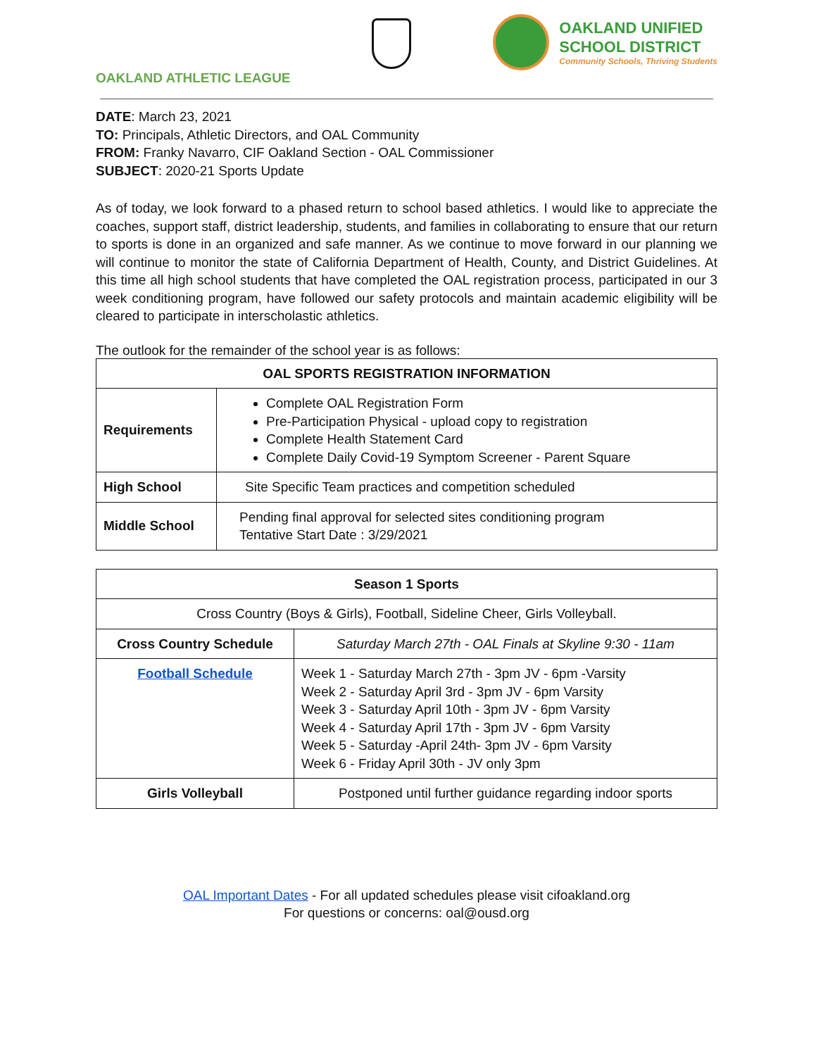OAKLAND ATHLETIC LEAGUE
OAKLAND UNIFIED
SCHOOL DISTRICT
Community Schools, Thriving Students
DATE: March 23, 2021
TO: Principals, Athletic Directors, and OAL Community
FROM: Franky Navarro, CIF Oakland Section - OAL Commissioner
SUBJECT: 2020-21 Sports Update
As of today, we look forward to a phased return to school based athletics. I would like to appreciate the coaches, support staff, district leadership, students, and families in collaborating to ensure that our return to sports is done in an organized and safe manner. As we continue to move forward in our planning we will continue to monitor the state of California Department of Health, County, and District Guidelines. At this time all high school students that have completed the OAL registration process, participated in our 3 week conditioning program, have followed our safety protocols and maintain academic eligibility will be cleared to participate in interscholastic athletics.
The outlook for the remainder of the school year is as follows:
| OAL SPORTS REGISTRATION INFORMATION | |
| --- | --- |
| Requirements | Complete OAL Registration Form Pre-Participation Physical - upload copy to registration Complete Health Statement Card Complete Daily Covid-19 Symptom Screener - Parent Square |
| High School | Site Specific Team practices and competition scheduled |
| Middle School | Pending final approval for selected sites conditioning program Tentative Start Date : 3/29/2021 |
| Season 1 Sports | |
| --- | --- |
| Cross Country (Boys & Girls), Football, Sideline Cheer, Girls Volleyball. | |
| Cross Country Schedule | Saturday March 27th - OAL Finals at Skyline 9:30 - 11am |
| Football Schedule | Week 1 - Saturday March 27th - 3pm JV - 6pm -Varsity Week 2 - Saturday April 3rd - 3pm JV - 6pm Varsity Week 3 - Saturday April 10th - 3pm JV - 6pm Varsity Week 4 - Saturday April 17th - 3pm JV - 6pm Varsity Week 5 - Saturday -April 24th- 3pm JV - 6pm Varsity Week 6 - Friday April 30th - JV only 3pm |
| Girls Volleyball | Postponed until further guidance regarding indoor sports |
OAL Important Dates - For all updated schedules please visit cifoakland.org
For questions or concerns: oal@ousd.org